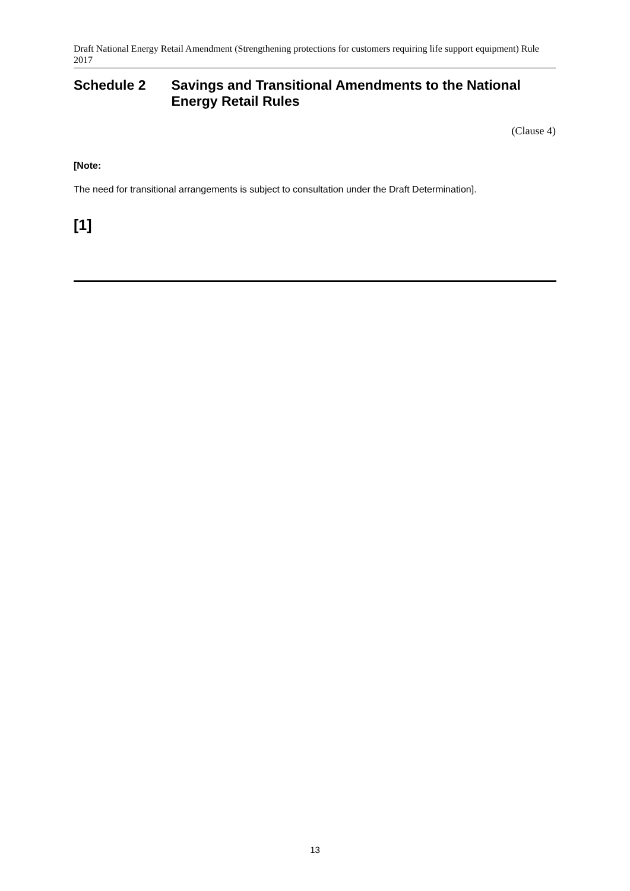Draft National Energy Retail Amendment (Strengthening protections for customers requiring life support equipment) Rule 2017
Schedule 2 Savings and Transitional Amendments to the National Energy Retail Rules
(Clause 4)
[Note:
The need for transitional arrangements is subject to consultation under the Draft Determination].
[1]
13